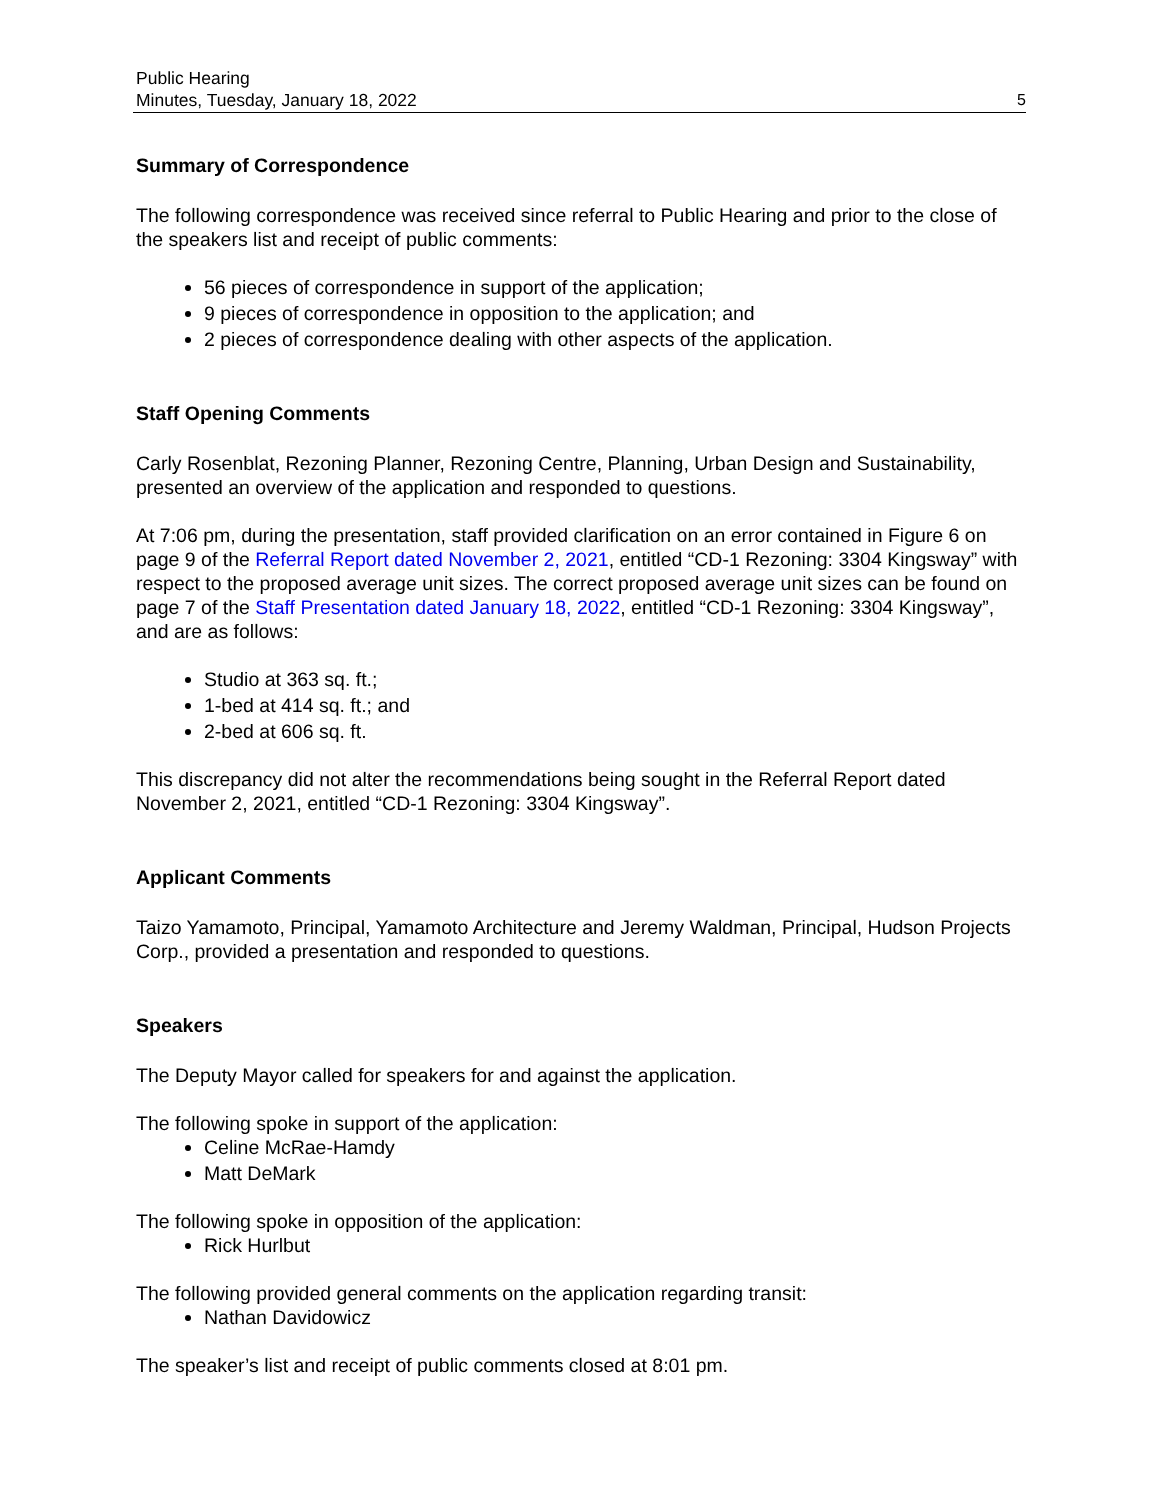Public Hearing
Minutes, Tuesday, January 18, 2022
5
Summary of Correspondence
The following correspondence was received since referral to Public Hearing and prior to the close of the speakers list and receipt of public comments:
56 pieces of correspondence in support of the application;
9 pieces of correspondence in opposition to the application; and
2 pieces of correspondence dealing with other aspects of the application.
Staff Opening Comments
Carly Rosenblat, Rezoning Planner, Rezoning Centre, Planning, Urban Design and Sustainability, presented an overview of the application and responded to questions.
At 7:06 pm, during the presentation, staff provided clarification on an error contained in Figure 6 on page 9 of the Referral Report dated November 2, 2021, entitled “CD-1 Rezoning: 3304 Kingsway” with respect to the proposed average unit sizes. The correct proposed average unit sizes can be found on page 7 of the Staff Presentation dated January 18, 2022, entitled “CD-1 Rezoning: 3304 Kingsway”, and are as follows:
Studio at 363 sq. ft.;
1-bed at 414 sq. ft.; and
2-bed at 606 sq. ft.
This discrepancy did not alter the recommendations being sought in the Referral Report dated November 2, 2021, entitled “CD-1 Rezoning: 3304 Kingsway”.
Applicant Comments
Taizo Yamamoto, Principal, Yamamoto Architecture and Jeremy Waldman, Principal, Hudson Projects Corp., provided a presentation and responded to questions.
Speakers
The Deputy Mayor called for speakers for and against the application.
The following spoke in support of the application:
Celine McRae-Hamdy
Matt DeMark
The following spoke in opposition of the application:
Rick Hurlbut
The following provided general comments on the application regarding transit:
Nathan Davidowicz
The speaker’s list and receipt of public comments closed at 8:01 pm.